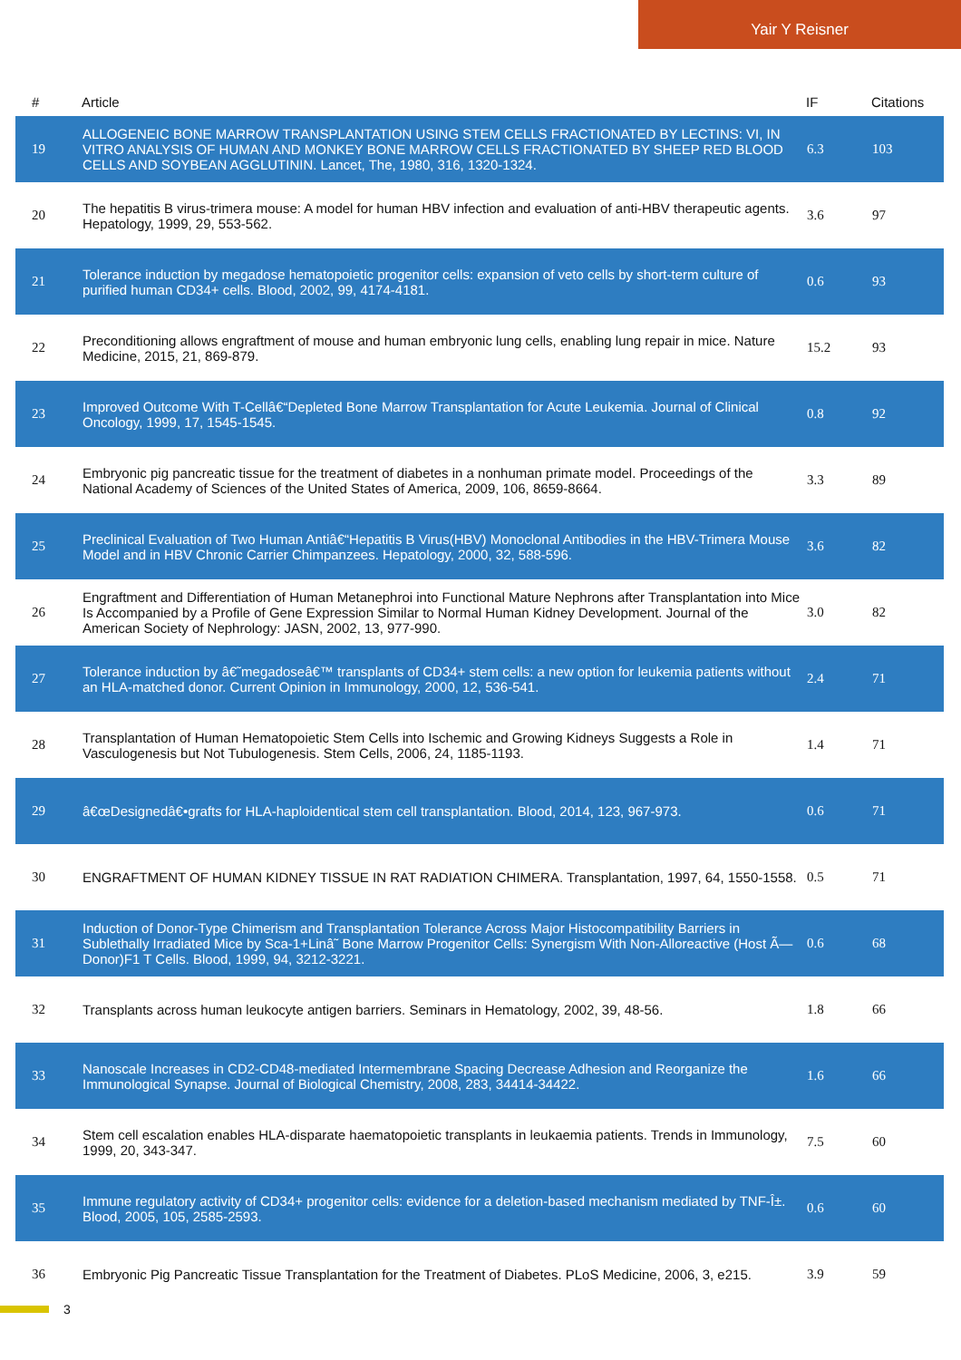Yair Y Reisner
| # | Article | IF | Citations |
| --- | --- | --- | --- |
| 19 | ALLOGENEIC BONE MARROW TRANSPLANTATION USING STEM CELLS FRACTIONATED BY LECTINS: VI, IN VITRO ANALYSIS OF HUMAN AND MONKEY BONE MARROW CELLS FRACTIONATED BY SHEEP RED BLOOD CELLS AND SOYBEAN AGGLUTININ. Lancet, The, 1980, 316, 1320-1324. | 6.3 | 103 |
| 20 | The hepatitis B virus-trimera mouse: A model for human HBV infection and evaluation of anti-HBV therapeutic agents. Hepatology, 1999, 29, 553-562. | 3.6 | 97 |
| 21 | Tolerance induction by megadose hematopoietic progenitor cells: expansion of veto cells by short-term culture of purified human CD34+ cells. Blood, 2002, 99, 4174-4181. | 0.6 | 93 |
| 22 | Preconditioning allows engraftment of mouse and human embryonic lung cells, enabling lung repair in mice. Nature Medicine, 2015, 21, 869-879. | 15.2 | 93 |
| 23 | Improved Outcome With T-Cellâ€“Depleted Bone Marrow Transplantation for Acute Leukemia. Journal of Clinical Oncology, 1999, 17, 1545-1545. | 0.8 | 92 |
| 24 | Embryonic pig pancreatic tissue for the treatment of diabetes in a nonhuman primate model. Proceedings of the National Academy of Sciences of the United States of America, 2009, 106, 8659-8664. | 3.3 | 89 |
| 25 | Preclinical Evaluation of Two Human Antiâ€“Hepatitis B Virus(HBV) Monoclonal Antibodies in the HBV-Trimera Mouse Model and in HBV Chronic Carrier Chimpanzees. Hepatology, 2000, 32, 588-596. | 3.6 | 82 |
| 26 | Engraftment and Differentiation of Human Metanephroi into Functional Mature Nephrons after Transplantation into Mice Is Accompanied by a Profile of Gene Expression Similar to Normal Human Kidney Development. Journal of the American Society of Nephrology: JASN, 2002, 13, 977-990. | 3.0 | 82 |
| 27 | Tolerance induction by â€˜megadoseâ€™ transplants of CD34+ stem cells: a new option for leukemia patients without an HLA-matched donor. Current Opinion in Immunology, 2000, 12, 536-541. | 2.4 | 71 |
| 28 | Transplantation of Human Hematopoietic Stem Cells into Ischemic and Growing Kidneys Suggests a Role in Vasculogenesis but Not Tubulogenesis. Stem Cells, 2006, 24, 1185-1193. | 1.4 | 71 |
| 29 | â€œDesignedâ€•grafts for HLA-haploidentical stem cell transplantation. Blood, 2014, 123, 967-973. | 0.6 | 71 |
| 30 | ENGRAFTMENT OF HUMAN KIDNEY TISSUE IN RAT RADIATION CHIMERA. Transplantation, 1997, 64, 1550-1558. | 0.5 | 71 |
| 31 | Induction of Donor-Type Chimerism and Transplantation Tolerance Across Major Histocompatibility Barriers in Sublethally Irradiated Mice by Sca-1+Linâ˜ Bone Marrow Progenitor Cells: Synergism With Non-Alloreactive (Host Ã— Donor)F1 T Cells. Blood, 1999, 94, 3212-3221. | 0.6 | 68 |
| 32 | Transplants across human leukocyte antigen barriers. Seminars in Hematology, 2002, 39, 48-56. | 1.8 | 66 |
| 33 | Nanoscale Increases in CD2-CD48-mediated Intermembrane Spacing Decrease Adhesion and Reorganize the Immunological Synapse. Journal of Biological Chemistry, 2008, 283, 34414-34422. | 1.6 | 66 |
| 34 | Stem cell escalation enables HLA-disparate haematopoietic transplants in leukaemia patients. Trends in Immunology, 1999, 20, 343-347. | 7.5 | 60 |
| 35 | Immune regulatory activity of CD34+ progenitor cells: evidence for a deletion-based mechanism mediated by TNF-Î±. Blood, 2005, 105, 2585-2593. | 0.6 | 60 |
| 36 | Embryonic Pig Pancreatic Tissue Transplantation for the Treatment of Diabetes. PLoS Medicine, 2006, 3, e215. | 3.9 | 59 |
3